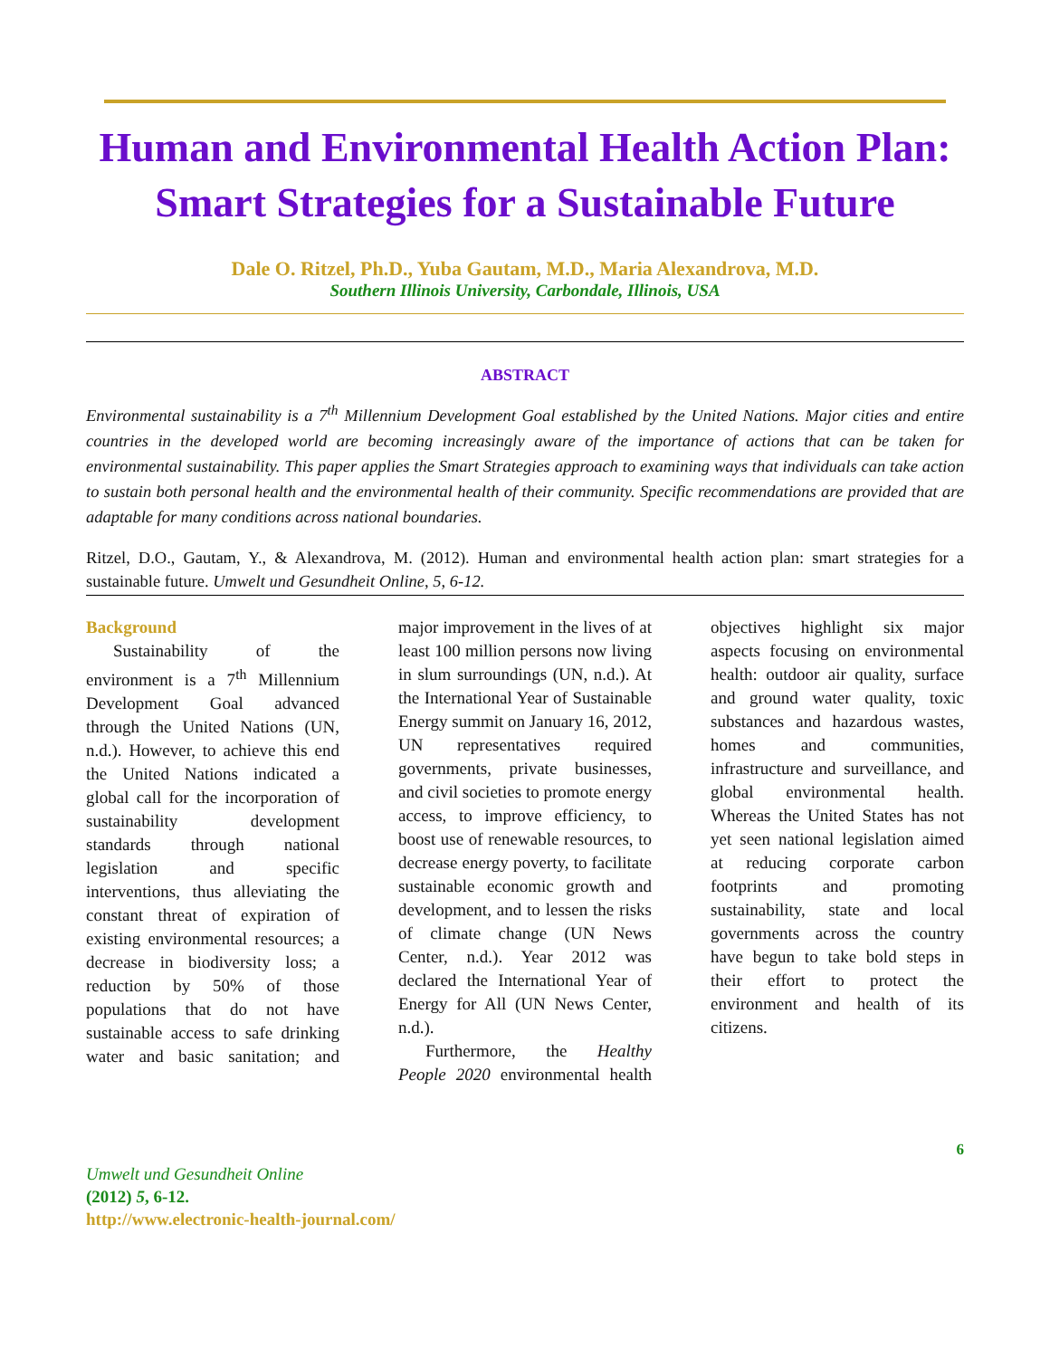Human and Environmental Health Action Plan: Smart Strategies for a Sustainable Future
Dale O. Ritzel, Ph.D., Yuba Gautam, M.D., Maria Alexandrova, M.D.
Southern Illinois University, Carbondale, Illinois, USA
ABSTRACT
Environmental sustainability is a 7<sup>th</sup> Millennium Development Goal established by the United Nations. Major cities and entire countries in the developed world are becoming increasingly aware of the importance of actions that can be taken for environmental sustainability. This paper applies the Smart Strategies approach to examining ways that individuals can take action to sustain both personal health and the environmental health of their community. Specific recommendations are provided that are adaptable for many conditions across national boundaries.
Ritzel, D.O., Gautam, Y., & Alexandrova, M. (2012). Human and environmental health action plan: smart strategies for a sustainable future. Umwelt und Gesundheit Online, 5, 6-12.
Background
Sustainability of the environment is a 7<sup>th</sup> Millennium Development Goal advanced through the United Nations (UN, n.d.). However, to achieve this end the United Nations indicated a global call for the incorporation of sustainability development standards through national legislation and specific interventions, thus alleviating the constant threat of expiration of existing environmental resources; a decrease in biodiversity loss; a reduction by 50% of those populations that do not have sustainable access to safe drinking water and basic sanitation; and major improvement in the lives of at least 100 million persons now living in slum surroundings (UN, n.d.). At the International Year of Sustainable Energy summit on January 16, 2012, UN representatives required governments, private businesses, and civil societies to promote energy access, to improve efficiency, to boost use of renewable resources, to decrease energy poverty, to facilitate sustainable economic growth and development, and to lessen the risks of climate change (UN News Center, n.d.). Year 2012 was declared the International Year of Energy for All (UN News Center, n.d.).
Furthermore, the Healthy People 2020 environmental health objectives highlight six major aspects focusing on environmental health: outdoor air quality, surface and ground water quality, toxic substances and hazardous wastes, homes and communities, infrastructure and surveillance, and global environmental health. Whereas the United States has not yet seen national legislation aimed at reducing corporate carbon footprints and promoting sustainability, state and local governments across the country have begun to take bold steps in their effort to protect the environment and health of its citizens.
6
Umwelt und Gesundheit Online
(2012) 5, 6-12.
http://www.electronic-health-journal.com/